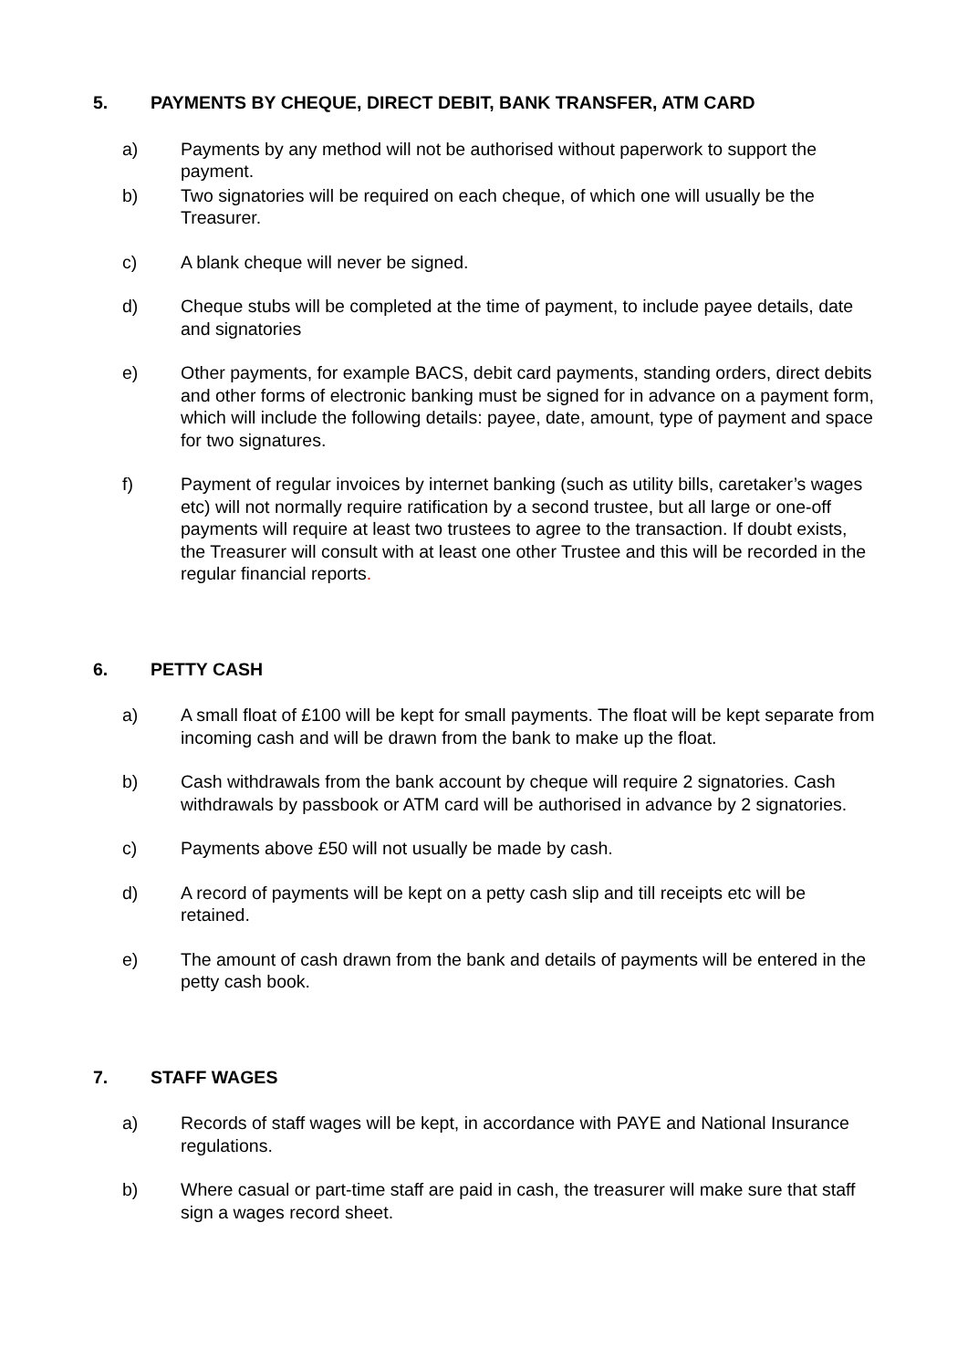5. PAYMENTS BY CHEQUE, DIRECT DEBIT, BANK TRANSFER, ATM CARD
a) Payments by any method will not be authorised without paperwork to support the payment.
b) Two signatories will be required on each cheque, of which one will usually be the Treasurer.
c) A blank cheque will never be signed.
d) Cheque stubs will be completed at the time of payment, to include payee details, date and signatories
e) Other payments, for example BACS, debit card payments, standing orders, direct debits and other forms of electronic banking must be signed for in advance on a payment form, which will include the following details: payee, date, amount, type of payment and space for two signatures.
f) Payment of regular invoices by internet banking (such as utility bills, caretaker’s wages etc) will not normally require ratification by a second trustee, but all large or one-off payments will require at least two trustees to agree to the transaction. If doubt exists, the Treasurer will consult with at least one other Trustee and this will be recorded in the regular financial reports.
6. PETTY CASH
a) A small float of £100 will be kept for small payments. The float will be kept separate from incoming cash and will be drawn from the bank to make up the float.
b) Cash withdrawals from the bank account by cheque will require 2 signatories. Cash withdrawals by passbook or ATM card will be authorised in advance by 2 signatories.
c) Payments above £50 will not usually be made by cash.
d) A record of payments will be kept on a petty cash slip and till receipts etc will be retained.
e) The amount of cash drawn from the bank and details of payments will be entered in the petty cash book.
7. STAFF WAGES
a) Records of staff wages will be kept, in accordance with PAYE and National Insurance regulations.
b) Where casual or part-time staff are paid in cash, the treasurer will make sure that staff sign a wages record sheet.